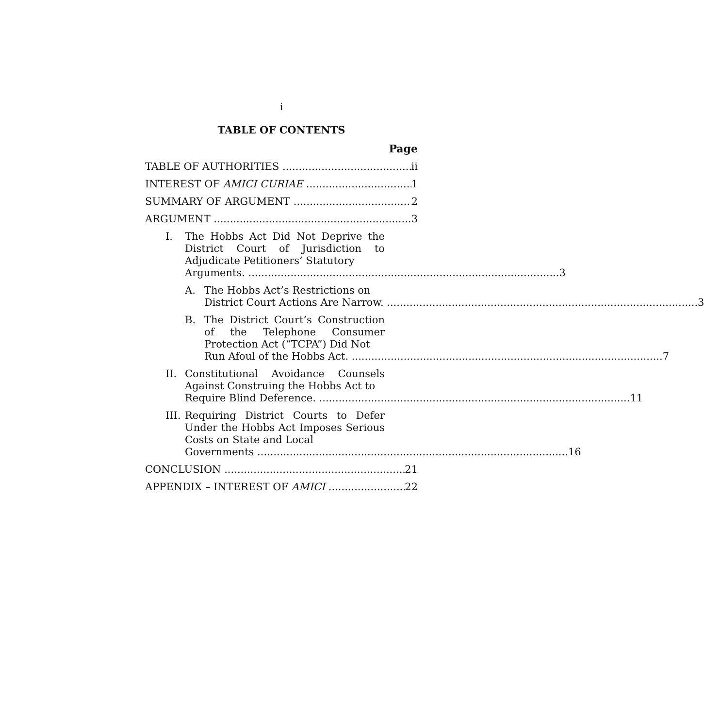i
TABLE OF CONTENTS
Page
TABLE OF AUTHORITIES ii
INTEREST OF AMICI CURIAE 1
SUMMARY OF ARGUMENT 2
ARGUMENT 3
I. The Hobbs Act Did Not Deprive the District Court of Jurisdiction to Adjudicate Petitioners’ Statutory
Arguments. 3
A. The Hobbs Act’s Restrictions on
District Court Actions Are Narrow. 3
B. The District Court’s Construction of the Telephone Consumer Protection Act (“TCPA”) Did Not
Run Afoul of the Hobbs Act. 7
II. Constitutional Avoidance Counsels Against Construing the Hobbs Act to
Require Blind Deference. 11
III.
Requiring District Courts to Defer Under the Hobbs Act Imposes Serious Costs on State and Local
Governments 16
CONCLUSION 21
APPENDIX – INTEREST OF AMICI 22